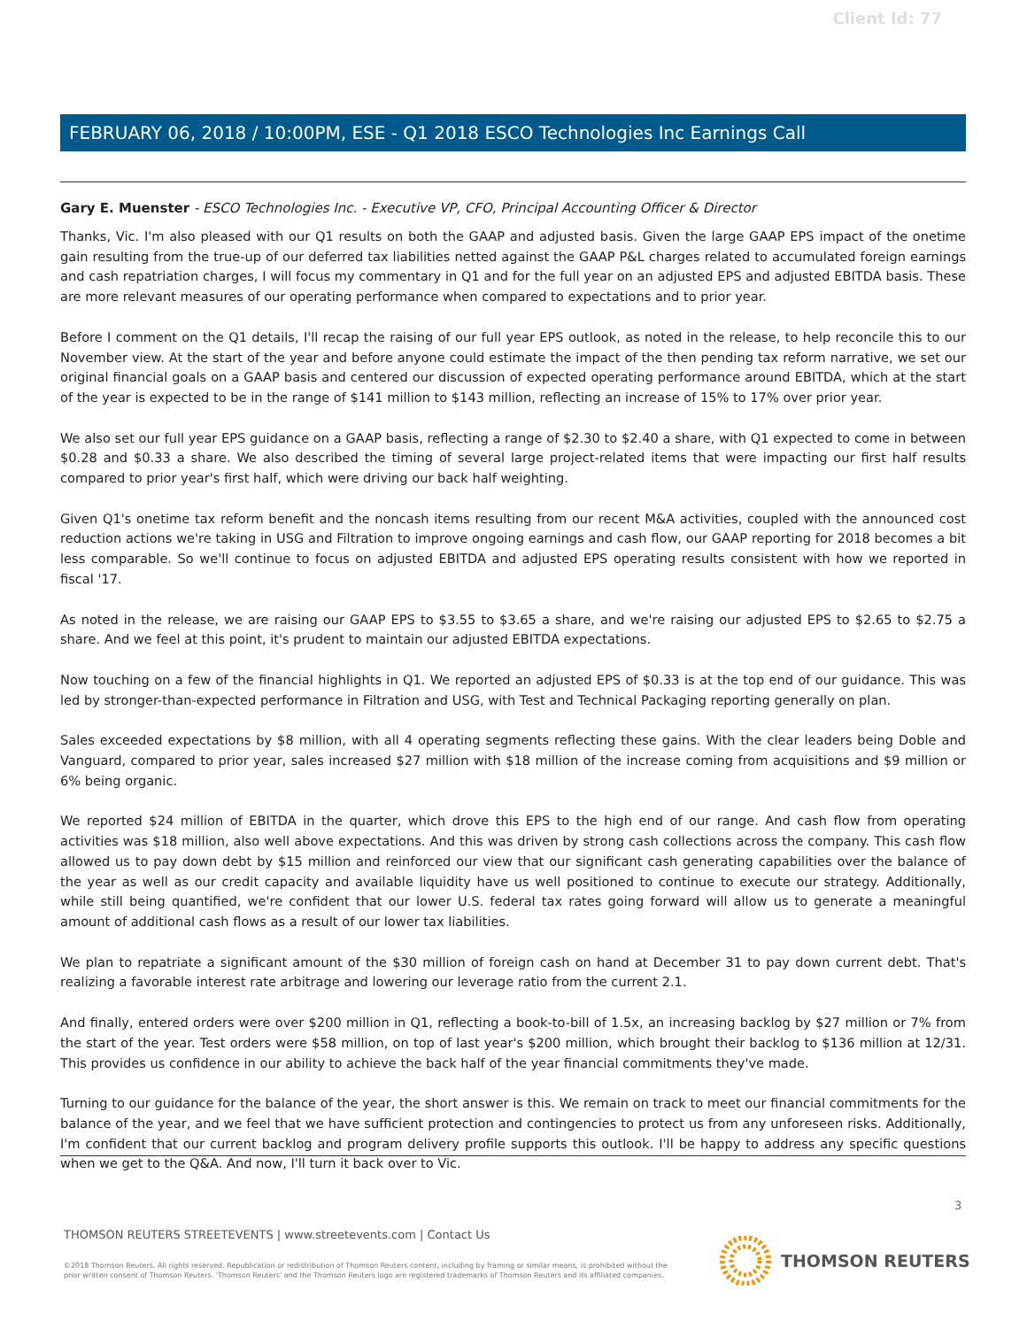Client Id: 77
FEBRUARY 06, 2018 / 10:00PM, ESE - Q1 2018 ESCO Technologies Inc Earnings Call
Gary E. Muenster - ESCO Technologies Inc. - Executive VP, CFO, Principal Accounting Officer & Director
Thanks, Vic. I'm also pleased with our Q1 results on both the GAAP and adjusted basis. Given the large GAAP EPS impact of the onetime gain resulting from the true-up of our deferred tax liabilities netted against the GAAP P&L charges related to accumulated foreign earnings and cash repatriation charges, I will focus my commentary in Q1 and for the full year on an adjusted EPS and adjusted EBITDA basis. These are more relevant measures of our operating performance when compared to expectations and to prior year.
Before I comment on the Q1 details, I'll recap the raising of our full year EPS outlook, as noted in the release, to help reconcile this to our November view. At the start of the year and before anyone could estimate the impact of the then pending tax reform narrative, we set our original financial goals on a GAAP basis and centered our discussion of expected operating performance around EBITDA, which at the start of the year is expected to be in the range of $141 million to $143 million, reflecting an increase of 15% to 17% over prior year.
We also set our full year EPS guidance on a GAAP basis, reflecting a range of $2.30 to $2.40 a share, with Q1 expected to come in between $0.28 and $0.33 a share. We also described the timing of several large project-related items that were impacting our first half results compared to prior year's first half, which were driving our back half weighting.
Given Q1's onetime tax reform benefit and the noncash items resulting from our recent M&A activities, coupled with the announced cost reduction actions we're taking in USG and Filtration to improve ongoing earnings and cash flow, our GAAP reporting for 2018 becomes a bit less comparable. So we'll continue to focus on adjusted EBITDA and adjusted EPS operating results consistent with how we reported in fiscal '17.
As noted in the release, we are raising our GAAP EPS to $3.55 to $3.65 a share, and we're raising our adjusted EPS to $2.65 to $2.75 a share. And we feel at this point, it's prudent to maintain our adjusted EBITDA expectations.
Now touching on a few of the financial highlights in Q1. We reported an adjusted EPS of $0.33 is at the top end of our guidance. This was led by stronger-than-expected performance in Filtration and USG, with Test and Technical Packaging reporting generally on plan.
Sales exceeded expectations by $8 million, with all 4 operating segments reflecting these gains. With the clear leaders being Doble and Vanguard, compared to prior year, sales increased $27 million with $18 million of the increase coming from acquisitions and $9 million or 6% being organic.
We reported $24 million of EBITDA in the quarter, which drove this EPS to the high end of our range. And cash flow from operating activities was $18 million, also well above expectations. And this was driven by strong cash collections across the company. This cash flow allowed us to pay down debt by $15 million and reinforced our view that our significant cash generating capabilities over the balance of the year as well as our credit capacity and available liquidity have us well positioned to continue to execute our strategy. Additionally, while still being quantified, we're confident that our lower U.S. federal tax rates going forward will allow us to generate a meaningful amount of additional cash flows as a result of our lower tax liabilities.
We plan to repatriate a significant amount of the $30 million of foreign cash on hand at December 31 to pay down current debt. That's realizing a favorable interest rate arbitrage and lowering our leverage ratio from the current 2.1.
And finally, entered orders were over $200 million in Q1, reflecting a book-to-bill of 1.5x, an increasing backlog by $27 million or 7% from the start of the year. Test orders were $58 million, on top of last year's $200 million, which brought their backlog to $136 million at 12/31. This provides us confidence in our ability to achieve the back half of the year financial commitments they've made.
Turning to our guidance for the balance of the year, the short answer is this. We remain on track to meet our financial commitments for the balance of the year, and we feel that we have sufficient protection and contingencies to protect us from any unforeseen risks. Additionally, I'm confident that our current backlog and program delivery profile supports this outlook. I'll be happy to address any specific questions when we get to the Q&A. And now, I'll turn it back over to Vic.
3
THOMSON REUTERS STREETEVENTS | www.streetevents.com | Contact Us
©2018 Thomson Reuters. All rights reserved. Republication or redistribution of Thomson Reuters content, including by framing or similar means, is prohibited without the prior written consent of Thomson Reuters. 'Thomson Reuters' and the Thomson Reuters logo are registered trademarks of Thomson Reuters and its affiliated companies.
THOMSON REUTERS